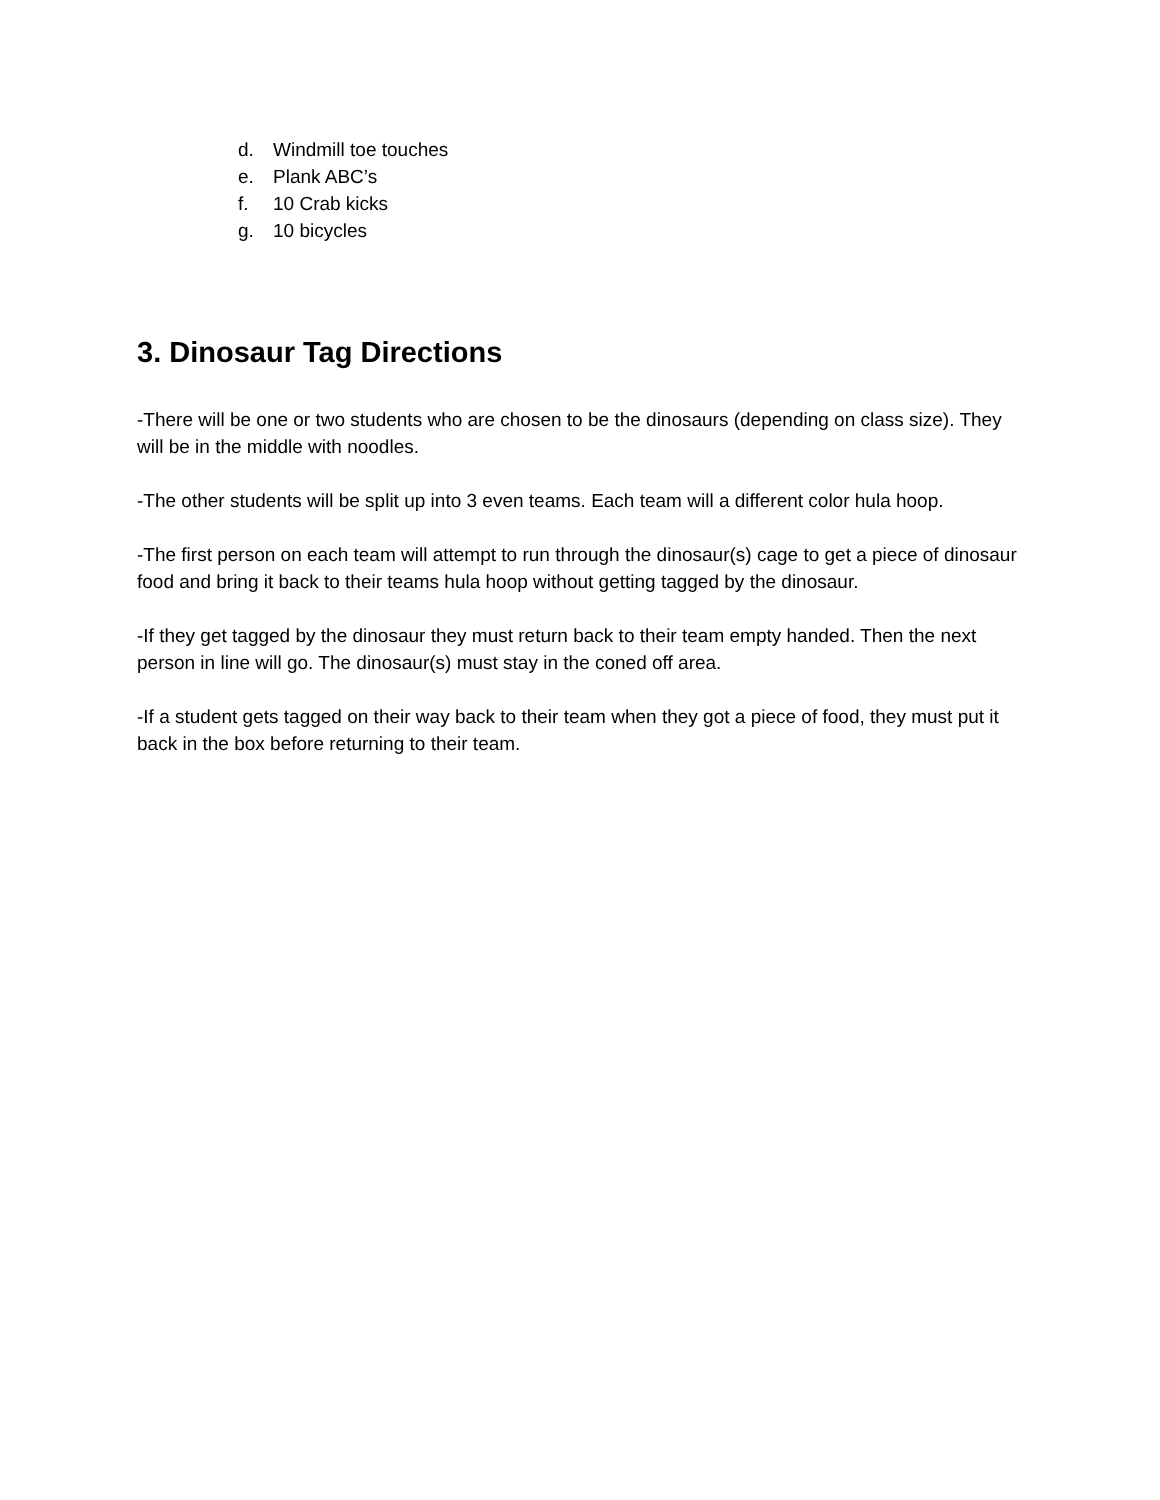d. Windmill toe touches
e. Plank ABC’s
f. 10 Crab kicks
g. 10 bicycles
3. Dinosaur Tag Directions
-There will be one or two students who are chosen to be the dinosaurs (depending on class size). They will be in the middle with noodles.
-The other students will be split up into 3 even teams. Each team will a different color hula hoop.
-The first person on each team will attempt to run through the dinosaur(s) cage to get a piece of dinosaur food and bring it back to their teams hula hoop without getting tagged by the dinosaur.
-If they get tagged by the dinosaur they must return back to their team empty handed. Then the next person in line will go. The dinosaur(s) must stay in the coned off area.
-If a student gets tagged on their way back to their team when they got a piece of food, they must put it back in the box before returning to their team.